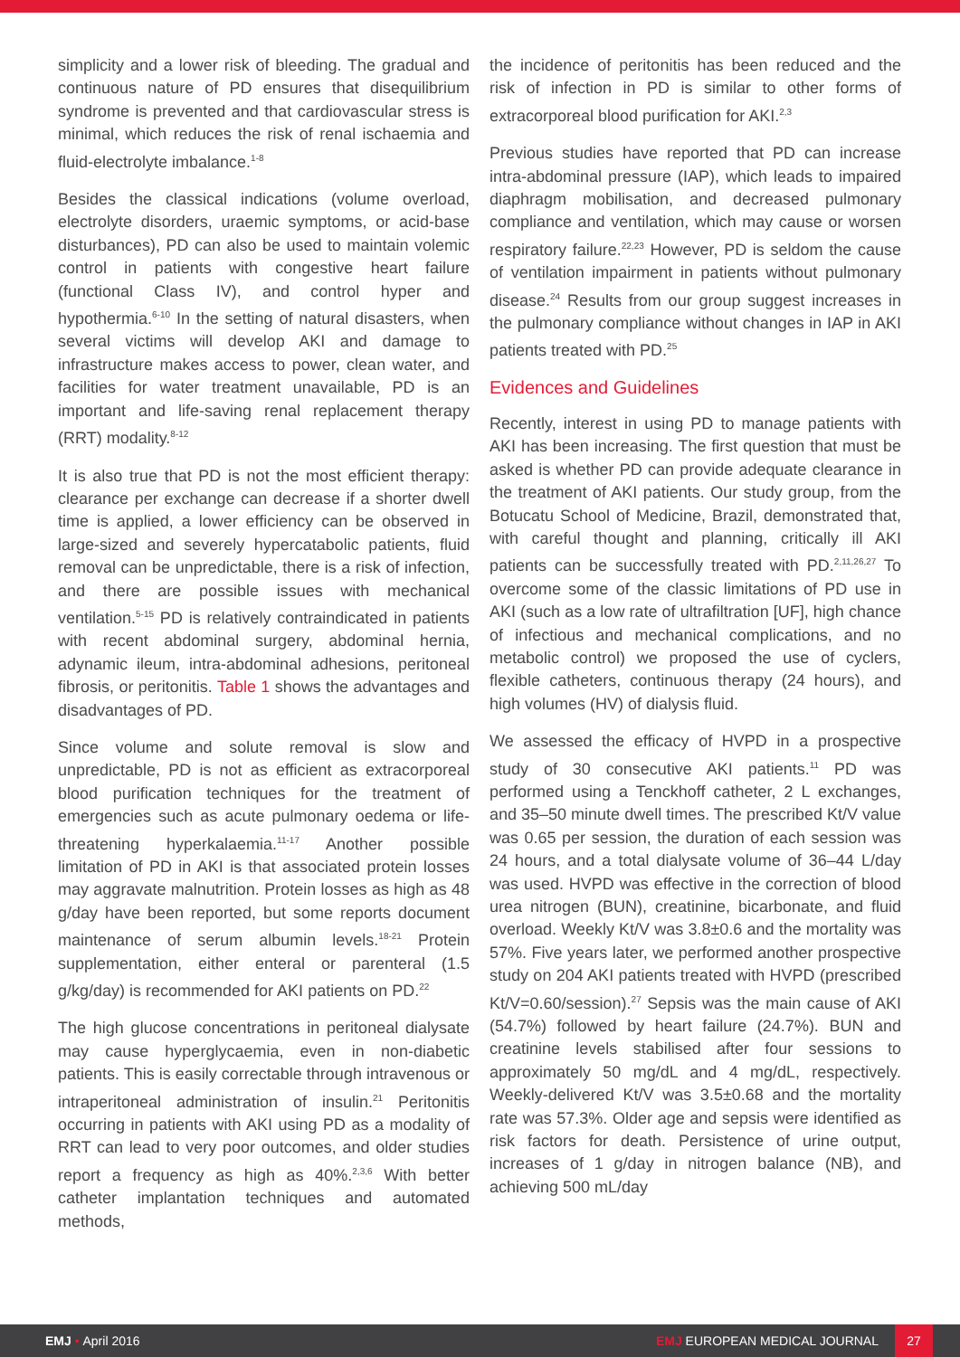simplicity and a lower risk of bleeding. The gradual and continuous nature of PD ensures that disequilibrium syndrome is prevented and that cardiovascular stress is minimal, which reduces the risk of renal ischaemia and fluid-electrolyte imbalance.<sup>1-8</sup>
Besides the classical indications (volume overload, electrolyte disorders, uraemic symptoms, or acid-base disturbances), PD can also be used to maintain volemic control in patients with congestive heart failure (functional Class IV), and control hyper and hypothermia.<sup>6-10</sup> In the setting of natural disasters, when several victims will develop AKI and damage to infrastructure makes access to power, clean water, and facilities for water treatment unavailable, PD is an important and life-saving renal replacement therapy (RRT) modality.<sup>8-12</sup>
It is also true that PD is not the most efficient therapy: clearance per exchange can decrease if a shorter dwell time is applied, a lower efficiency can be observed in large-sized and severely hypercatabolic patients, fluid removal can be unpredictable, there is a risk of infection, and there are possible issues with mechanical ventilation.<sup>5-15</sup> PD is relatively contraindicated in patients with recent abdominal surgery, abdominal hernia, adynamic ileum, intra-abdominal adhesions, peritoneal fibrosis, or peritonitis. Table 1 shows the advantages and disadvantages of PD.
Since volume and solute removal is slow and unpredictable, PD is not as efficient as extracorporeal blood purification techniques for the treatment of emergencies such as acute pulmonary oedema or life-threatening hyperkalaemia.<sup>11-17</sup> Another possible limitation of PD in AKI is that associated protein losses may aggravate malnutrition. Protein losses as high as 48 g/day have been reported, but some reports document maintenance of serum albumin levels.<sup>18-21</sup> Protein supplementation, either enteral or parenteral (1.5 g/kg/day) is recommended for AKI patients on PD.<sup>22</sup>
The high glucose concentrations in peritoneal dialysate may cause hyperglycaemia, even in non-diabetic patients. This is easily correctable through intravenous or intraperitoneal administration of insulin.<sup>21</sup> Peritonitis occurring in patients with AKI using PD as a modality of RRT can lead to very poor outcomes, and older studies report a frequency as high as 40%.<sup>2,3,6</sup> With better catheter implantation techniques and automated methods,
the incidence of peritonitis has been reduced and the risk of infection in PD is similar to other forms of extracorporeal blood purification for AKI.<sup>2,3</sup>
Previous studies have reported that PD can increase intra-abdominal pressure (IAP), which leads to impaired diaphragm mobilisation, and decreased pulmonary compliance and ventilation, which may cause or worsen respiratory failure.<sup>22,23</sup> However, PD is seldom the cause of ventilation impairment in patients without pulmonary disease.<sup>24</sup> Results from our group suggest increases in the pulmonary compliance without changes in IAP in AKI patients treated with PD.<sup>25</sup>
Evidences and Guidelines
Recently, interest in using PD to manage patients with AKI has been increasing. The first question that must be asked is whether PD can provide adequate clearance in the treatment of AKI patients. Our study group, from the Botucatu School of Medicine, Brazil, demonstrated that, with careful thought and planning, critically ill AKI patients can be successfully treated with PD.<sup>2,11,26,27</sup> To overcome some of the classic limitations of PD use in AKI (such as a low rate of ultrafiltration [UF], high chance of infectious and mechanical complications, and no metabolic control) we proposed the use of cyclers, flexible catheters, continuous therapy (24 hours), and high volumes (HV) of dialysis fluid.
We assessed the efficacy of HVPD in a prospective study of 30 consecutive AKI patients.<sup>11</sup> PD was performed using a Tenckhoff catheter, 2 L exchanges, and 35–50 minute dwell times. The prescribed Kt/V value was 0.65 per session, the duration of each session was 24 hours, and a total dialysate volume of 36–44 L/day was used. HVPD was effective in the correction of blood urea nitrogen (BUN), creatinine, bicarbonate, and fluid overload. Weekly Kt/V was 3.8±0.6 and the mortality was 57%. Five years later, we performed another prospective study on 204 AKI patients treated with HVPD (prescribed Kt/V=0.60/session).<sup>27</sup> Sepsis was the main cause of AKI (54.7%) followed by heart failure (24.7%). BUN and creatinine levels stabilised after four sessions to approximately 50 mg/dL and 4 mg/dL, respectively. Weekly-delivered Kt/V was 3.5±0.68 and the mortality rate was 57.3%. Older age and sepsis were identified as risk factors for death. Persistence of urine output, increases of 1 g/day in nitrogen balance (NB), and achieving 500 mL/day
EMJ • April 2016
EMJ EUROPEAN MEDICAL JOURNAL
27